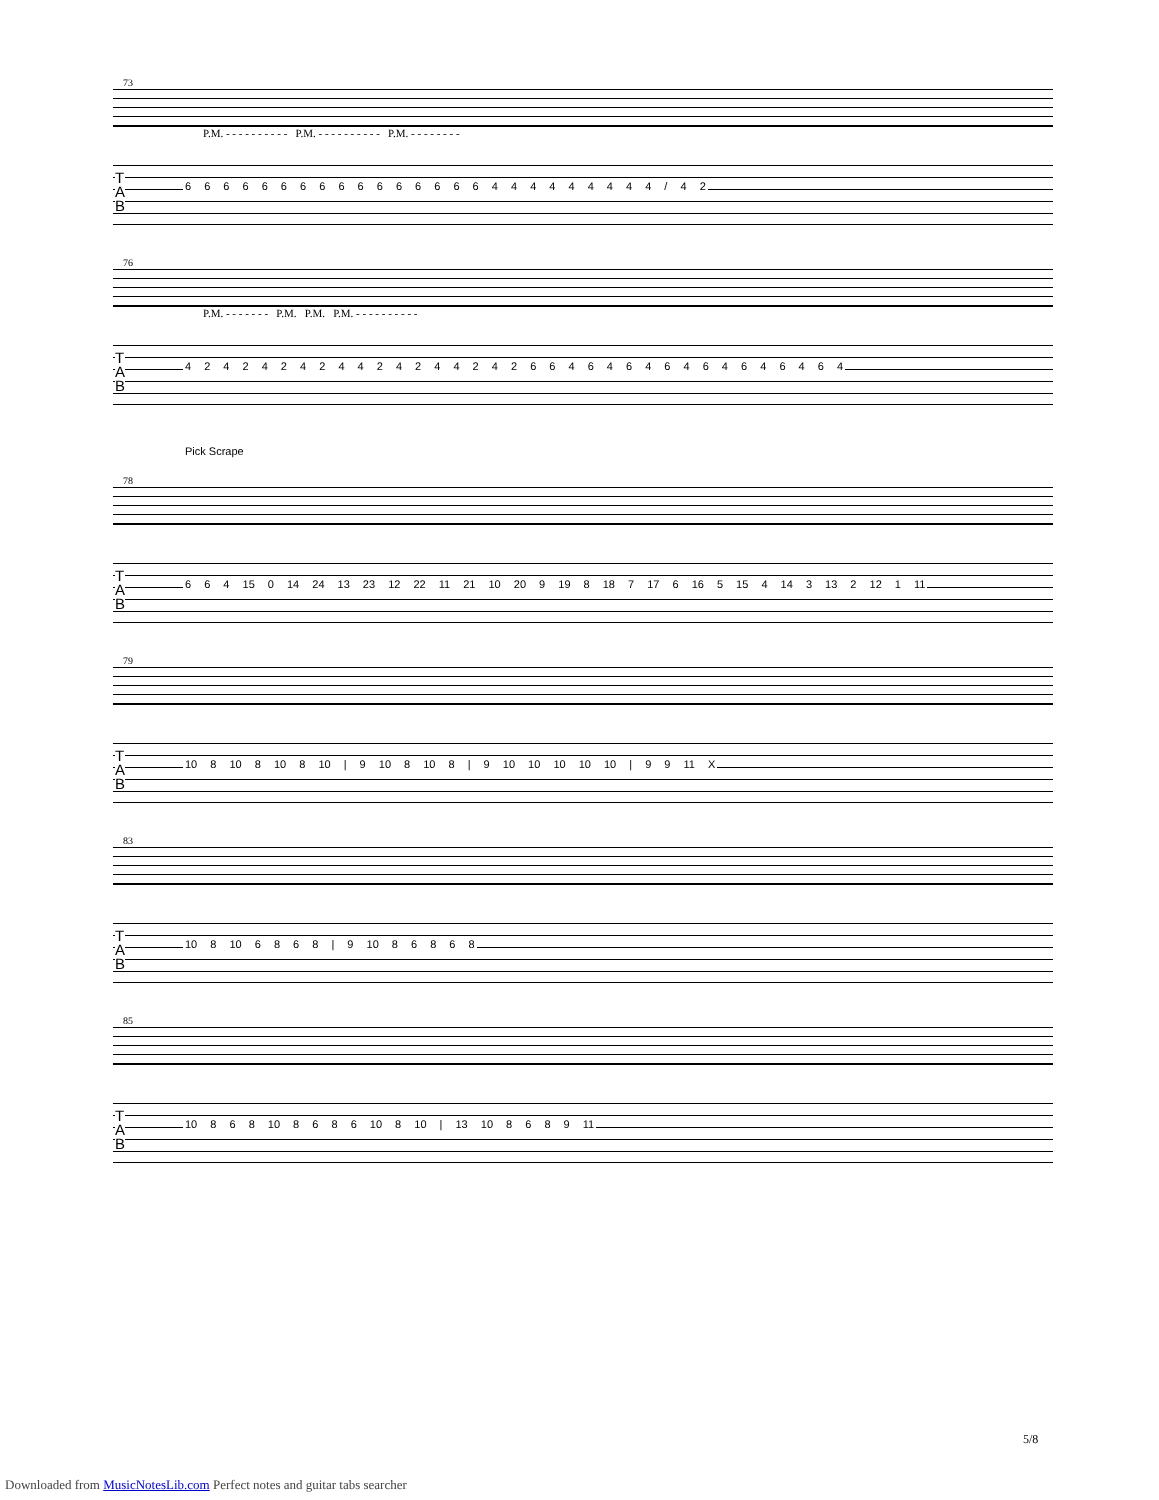73
P.M. - - - - - - - - - - P.M. - - - - - - - - - - P.M. - - - - - - - -
T
A
B
6 6 6 6 6 6 6 6 6 6 6 6 6 6 6 6 4 4 4 4 4 4 4 4 4 / 4 2
76
P.M. - - - - - - - P.M. P.M. P.M. - - - - - - - - - -
T
A
B
4 2 4 2 4 2 4 2 4 4 2 4 2 4 4 2 4 2 6 6 4 6 4 6 4 6 4 6 4 6 4 6 4 6 4
Pick Scrape
78
T
A
B
6 6 4 15 0 14 24 13 23 12 22 11 21 10 20 9 19 8 18 7 17 6 16 5 15 4 14 3 13 2 12 1 11
79
T
A
B
10 8 10 8 10 8 10 | 9 10 8 10 8 | 9 10 10 10 10 10 | 9 9 11 X
83
T
A
B
10 8 10 6 8 6 8 | 9 10 8 6 8 6 8
85
T
A
B
10 8 6 8 10 8 6 8 6 10 8 10 | 13 10 8 6 8 9 11
5/8
Downloaded from MusicNotesLib.com Perfect notes and guitar tabs searcher